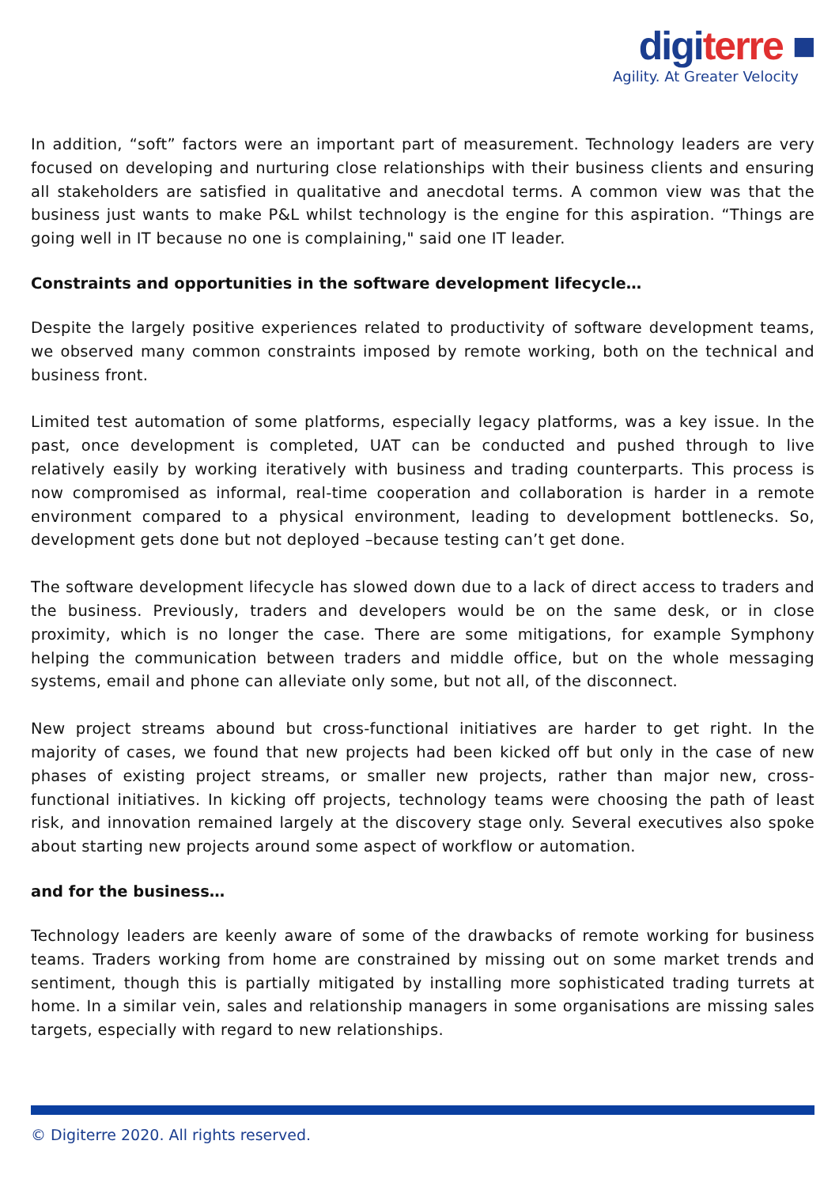digiterre ■
Agility. At Greater Velocity
In addition, “soft” factors were an important part of measurement. Technology leaders are very focused on developing and nurturing close relationships with their business clients and ensuring all stakeholders are satisfied in qualitative and anecdotal terms. A common view was that the business just wants to make P&L whilst technology is the engine for this aspiration. “Things are going well in IT because no one is complaining," said one IT leader.
Constraints and opportunities in the software development lifecycle…
Despite the largely positive experiences related to productivity of software development teams, we observed many common constraints imposed by remote working, both on the technical and business front.
Limited test automation of some platforms, especially legacy platforms, was a key issue. In the past, once development is completed, UAT can be conducted and pushed through to live relatively easily by working iteratively with business and trading counterparts. This process is now compromised as informal, real-time cooperation and collaboration is harder in a remote environment compared to a physical environment, leading to development bottlenecks. So, development gets done but not deployed –because testing can’t get done.
The software development lifecycle has slowed down due to a lack of direct access to traders and the business. Previously, traders and developers would be on the same desk, or in close proximity, which is no longer the case. There are some mitigations, for example Symphony helping the communication between traders and middle office, but on the whole messaging systems, email and phone can alleviate only some, but not all, of the disconnect.
New project streams abound but cross-functional initiatives are harder to get right. In the majority of cases, we found that new projects had been kicked off but only in the case of new phases of existing project streams, or smaller new projects, rather than major new, cross-functional initiatives. In kicking off projects, technology teams were choosing the path of least risk, and innovation remained largely at the discovery stage only. Several executives also spoke about starting new projects around some aspect of workflow or automation.
and for the business…
Technology leaders are keenly aware of some of the drawbacks of remote working for business teams. Traders working from home are constrained by missing out on some market trends and sentiment, though this is partially mitigated by installing more sophisticated trading turrets at home. In a similar vein, sales and relationship managers in some organisations are missing sales targets, especially with regard to new relationships.
© Digiterre 2020. All rights reserved.